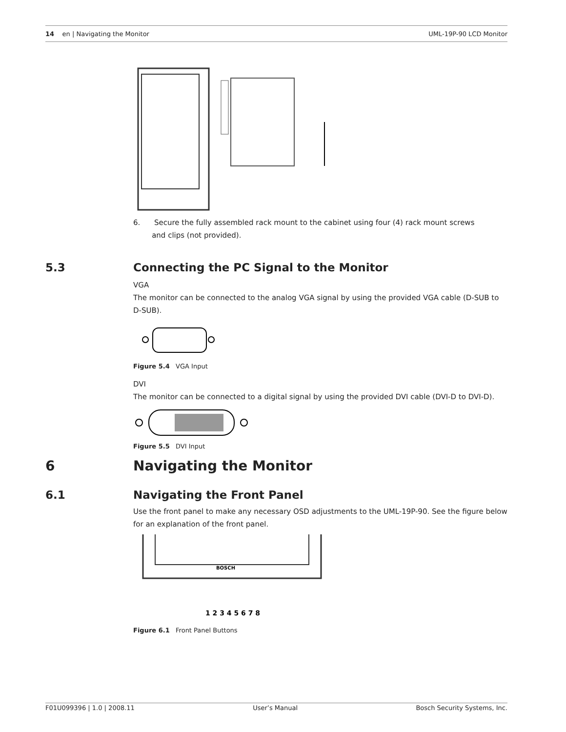14 en | Navigating the Monitor
UML-19P-90 LCD Monitor
6. Secure the fully assembled rack mount to the cabinet using four (4) rack mount screws
and clips (not provided).
5.3 Connecting the PC Signal to the Monitor
VGA
The monitor can be connected to the analog VGA signal by using the provided VGA cable (D-SUB to D-SUB).
Figure 5.4 VGA Input
DVI
The monitor can be connected to a digital signal by using the provided DVI cable (DVI-D to DVI-D).
Figure 5.5 DVI Input
6 Navigating the Monitor
6.1 Navigating the Front Panel
Use the front panel to make any necessary OSD adjustments to the UML-19P-90. See the figure below for an explanation of the front panel.
BOSCH
1 2 3 4 5 6 7 8
Figure 6.1 Front Panel Buttons
F01U099396 | 1.0 | 2008.11 User’s Manual Bosch Security Systems, Inc.